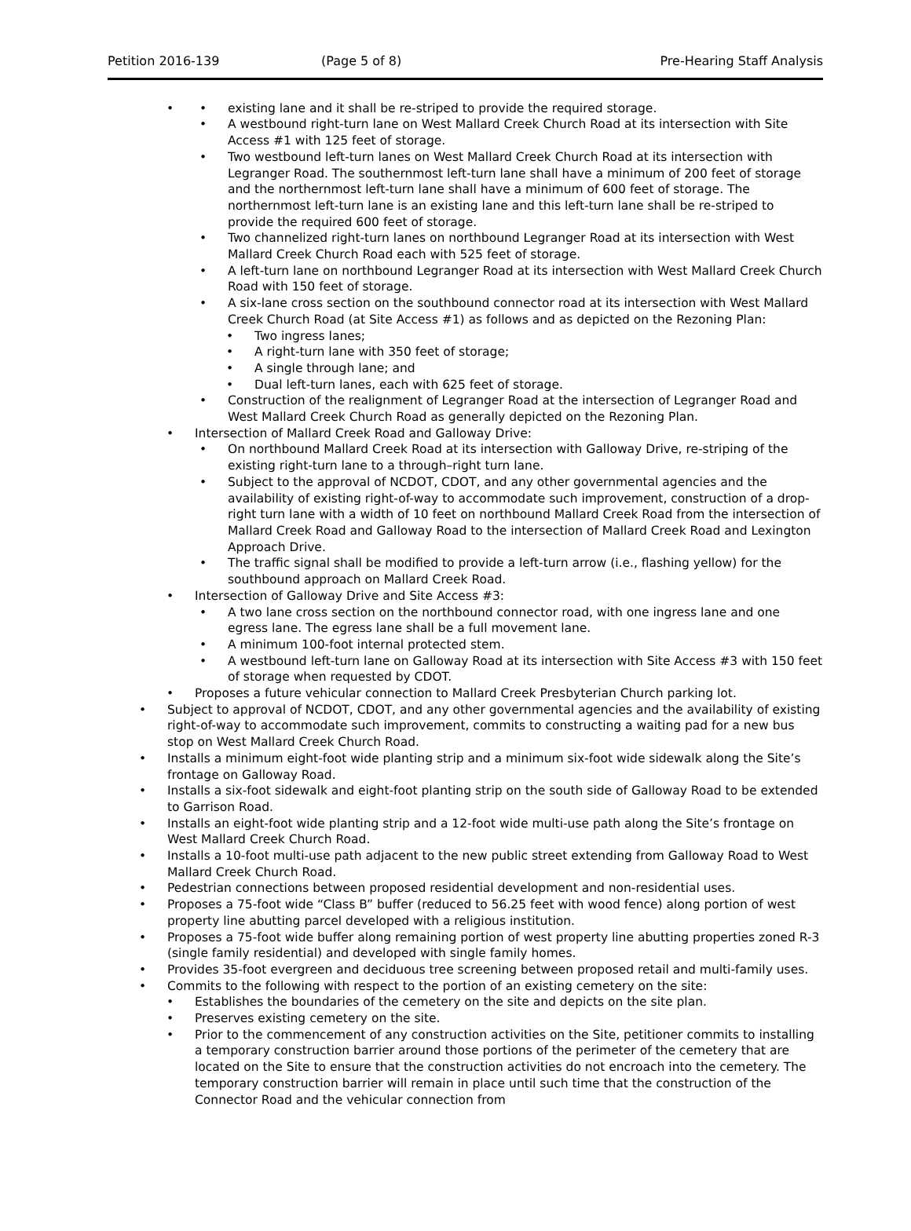Petition 2016-139 (Page 5 of 8) Pre-Hearing Staff Analysis
existing lane and it shall be re-striped to provide the required storage.
A westbound right-turn lane on West Mallard Creek Church Road at its intersection with Site Access #1 with 125 feet of storage.
Two westbound left-turn lanes on West Mallard Creek Church Road at its intersection with Legranger Road. The southernmost left-turn lane shall have a minimum of 200 feet of storage and the northernmost left-turn lane shall have a minimum of 600 feet of storage. The northernmost left-turn lane is an existing lane and this left-turn lane shall be re-striped to provide the required 600 feet of storage.
Two channelized right-turn lanes on northbound Legranger Road at its intersection with West Mallard Creek Church Road each with 525 feet of storage.
A left-turn lane on northbound Legranger Road at its intersection with West Mallard Creek Church Road with 150 feet of storage.
A six-lane cross section on the southbound connector road at its intersection with West Mallard Creek Church Road (at Site Access #1) as follows and as depicted on the Rezoning Plan:
Two ingress lanes;
A right-turn lane with 350 feet of storage;
A single through lane; and
Dual left-turn lanes, each with 625 feet of storage.
Construction of the realignment of Legranger Road at the intersection of Legranger Road and West Mallard Creek Church Road as generally depicted on the Rezoning Plan.
Intersection of Mallard Creek Road and Galloway Drive:
On northbound Mallard Creek Road at its intersection with Galloway Drive, re-striping of the existing right-turn lane to a through–right turn lane.
Subject to the approval of NCDOT, CDOT, and any other governmental agencies and the availability of existing right-of-way to accommodate such improvement, construction of a drop-right turn lane with a width of 10 feet on northbound Mallard Creek Road from the intersection of Mallard Creek Road and Galloway Road to the intersection of Mallard Creek Road and Lexington Approach Drive.
The traffic signal shall be modified to provide a left-turn arrow (i.e., flashing yellow) for the southbound approach on Mallard Creek Road.
Intersection of Galloway Drive and Site Access #3:
A two lane cross section on the northbound connector road, with one ingress lane and one egress lane. The egress lane shall be a full movement lane.
A minimum 100-foot internal protected stem.
A westbound left-turn lane on Galloway Road at its intersection with Site Access #3 with 150 feet of storage when requested by CDOT.
Proposes a future vehicular connection to Mallard Creek Presbyterian Church parking lot.
Subject to approval of NCDOT, CDOT, and any other governmental agencies and the availability of existing right-of-way to accommodate such improvement, commits to constructing a waiting pad for a new bus stop on West Mallard Creek Church Road.
Installs a minimum eight-foot wide planting strip and a minimum six-foot wide sidewalk along the Site’s frontage on Galloway Road.
Installs a six-foot sidewalk and eight-foot planting strip on the south side of Galloway Road to be extended to Garrison Road.
Installs an eight-foot wide planting strip and a 12-foot wide multi-use path along the Site’s frontage on West Mallard Creek Church Road.
Installs a 10-foot multi-use path adjacent to the new public street extending from Galloway Road to West Mallard Creek Church Road.
Pedestrian connections between proposed residential development and non-residential uses.
Proposes a 75-foot wide “Class B” buffer (reduced to 56.25 feet with wood fence) along portion of west property line abutting parcel developed with a religious institution.
Proposes a 75-foot wide buffer along remaining portion of west property line abutting properties zoned R-3 (single family residential) and developed with single family homes.
Provides 35-foot evergreen and deciduous tree screening between proposed retail and multi-family uses.
Commits to the following with respect to the portion of an existing cemetery on the site:
Establishes the boundaries of the cemetery on the site and depicts on the site plan.
Preserves existing cemetery on the site.
Prior to the commencement of any construction activities on the Site, petitioner commits to installing a temporary construction barrier around those portions of the perimeter of the cemetery that are located on the Site to ensure that the construction activities do not encroach into the cemetery. The temporary construction barrier will remain in place until such time that the construction of the Connector Road and the vehicular connection from